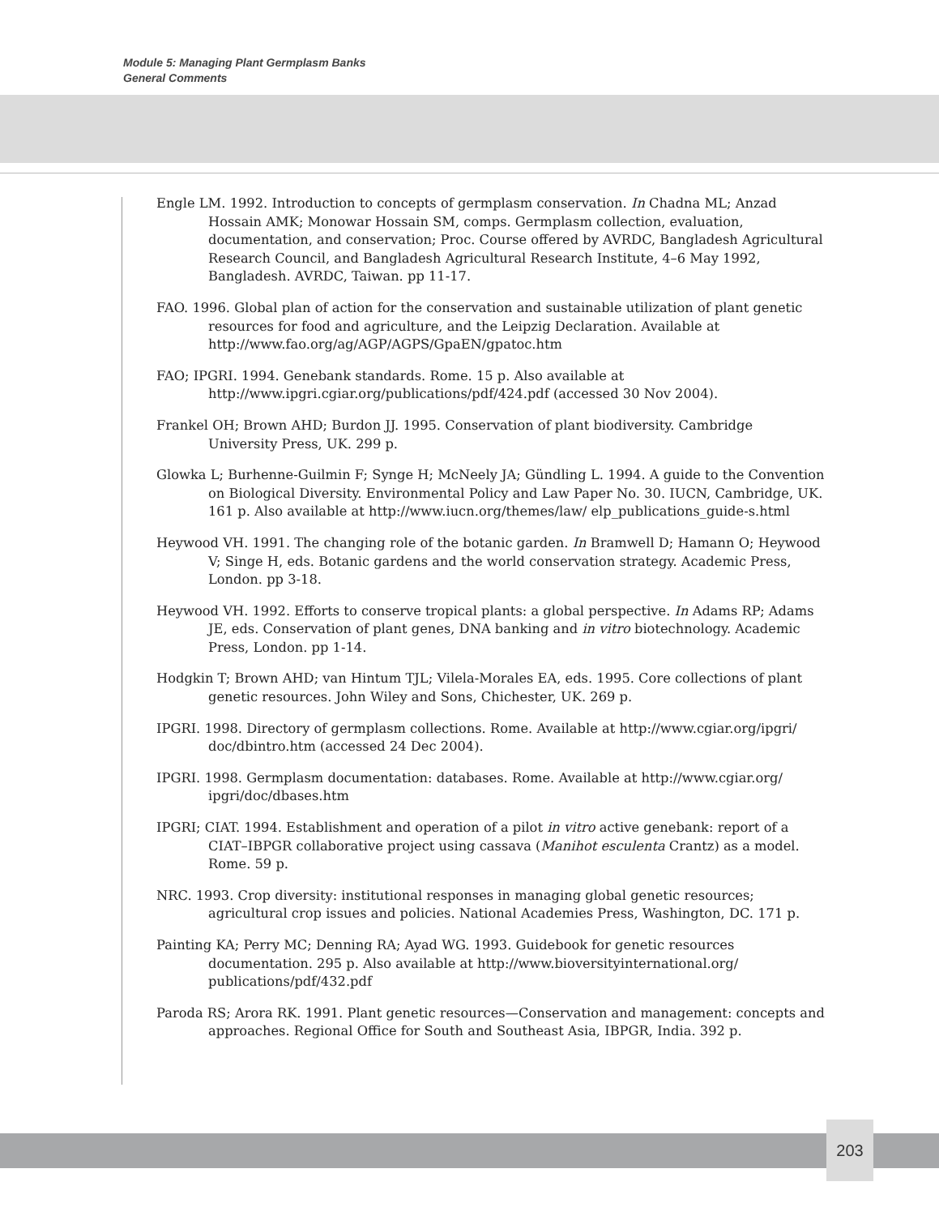Module 5: Managing Plant Germplasm Banks
General Comments
Engle LM. 1992. Introduction to concepts of germplasm conservation. In Chadna ML; Anzad Hossain AMK; Monowar Hossain SM, comps. Germplasm collection, evaluation, documentation, and conservation; Proc. Course offered by AVRDC, Bangladesh Agricultural Research Council, and Bangladesh Agricultural Research Institute, 4–6 May 1992, Bangladesh. AVRDC, Taiwan. pp 11-17.
FAO. 1996. Global plan of action for the conservation and sustainable utilization of plant genetic resources for food and agriculture, and the Leipzig Declaration. Available at http://www.fao.org/ag/AGP/AGPS/GpaEN/gpatoc.htm
FAO; IPGRI. 1994. Genebank standards. Rome. 15 p. Also available at http://www.ipgri.cgiar.org/publications/pdf/424.pdf (accessed 30 Nov 2004).
Frankel OH; Brown AHD; Burdon JJ. 1995. Conservation of plant biodiversity. Cambridge University Press, UK. 299 p.
Glowka L; Burhenne-Guilmin F; Synge H; McNeely JA; Gündling L. 1994. A guide to the Convention on Biological Diversity. Environmental Policy and Law Paper No. 30. IUCN, Cambridge, UK. 161 p. Also available at http://www.iucn.org/themes/law/ elp_publications_guide-s.html
Heywood VH. 1991. The changing role of the botanic garden. In Bramwell D; Hamann O; Heywood V; Singe H, eds. Botanic gardens and the world conservation strategy. Academic Press, London. pp 3-18.
Heywood VH. 1992. Efforts to conserve tropical plants: a global perspective. In Adams RP; Adams JE, eds. Conservation of plant genes, DNA banking and in vitro biotechnology. Academic Press, London. pp 1-14.
Hodgkin T; Brown AHD; van Hintum TJL; Vilela-Morales EA, eds. 1995. Core collections of plant genetic resources. John Wiley and Sons, Chichester, UK. 269 p.
IPGRI. 1998. Directory of germplasm collections. Rome. Available at http://www.cgiar.org/ipgri/ doc/dbintro.htm (accessed 24 Dec 2004).
IPGRI. 1998. Germplasm documentation: databases. Rome. Available at http://www.cgiar.org/ ipgri/doc/dbases.htm
IPGRI; CIAT. 1994. Establishment and operation of a pilot in vitro active genebank: report of a CIAT–IBPGR collaborative project using cassava (Manihot esculenta Crantz) as a model. Rome. 59 p.
NRC. 1993. Crop diversity: institutional responses in managing global genetic resources; agricultural crop issues and policies. National Academies Press, Washington, DC. 171 p.
Painting KA; Perry MC; Denning RA; Ayad WG. 1993. Guidebook for genetic resources documentation. 295 p. Also available at http://www.bioversityinternational.org/ publications/pdf/432.pdf
Paroda RS; Arora RK. 1991. Plant genetic resources—Conservation and management: concepts and approaches. Regional Office for South and Southeast Asia, IBPGR, India. 392 p.
203